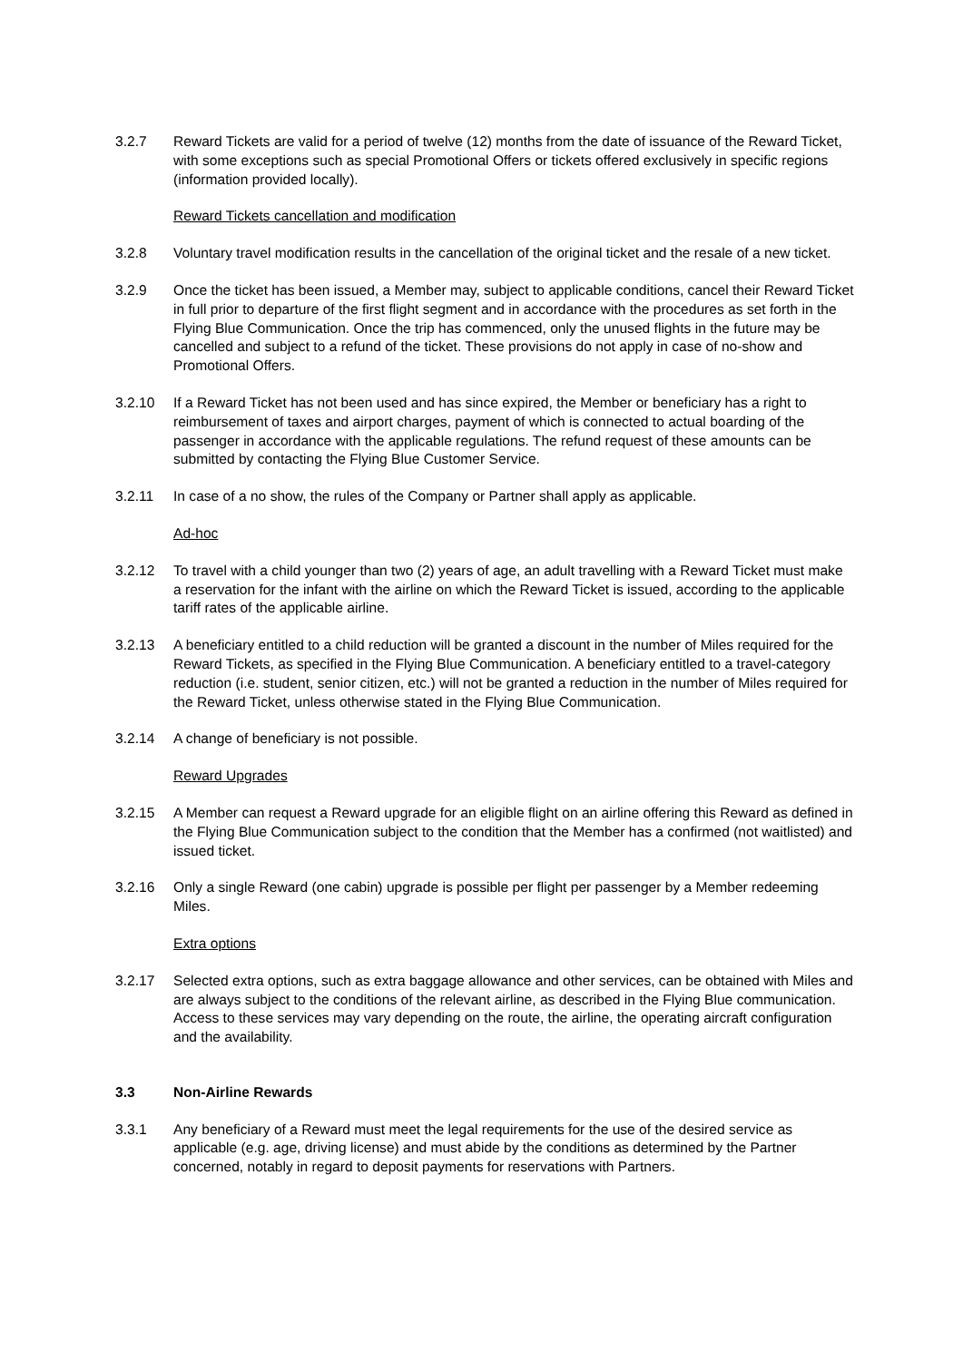3.2.7 Reward Tickets are valid for a period of twelve (12) months from the date of issuance of the Reward Ticket, with some exceptions such as special Promotional Offers or tickets offered exclusively in specific regions (information provided locally).
Reward Tickets cancellation and modification
3.2.8 Voluntary travel modification results in the cancellation of the original ticket and the resale of a new ticket.
3.2.9 Once the ticket has been issued, a Member may, subject to applicable conditions, cancel their Reward Ticket in full prior to departure of the first flight segment and in accordance with the procedures as set forth in the Flying Blue Communication. Once the trip has commenced, only the unused flights in the future may be cancelled and subject to a refund of the ticket. These provisions do not apply in case of no-show and Promotional Offers.
3.2.10 If a Reward Ticket has not been used and has since expired, the Member or beneficiary has a right to reimbursement of taxes and airport charges, payment of which is connected to actual boarding of the passenger in accordance with the applicable regulations. The refund request of these amounts can be submitted by contacting the Flying Blue Customer Service.
3.2.11 In case of a no show, the rules of the Company or Partner shall apply as applicable.
Ad-hoc
3.2.12 To travel with a child younger than two (2) years of age, an adult travelling with a Reward Ticket must make a reservation for the infant with the airline on which the Reward Ticket is issued, according to the applicable tariff rates of the applicable airline.
3.2.13 A beneficiary entitled to a child reduction will be granted a discount in the number of Miles required for the Reward Tickets, as specified in the Flying Blue Communication. A beneficiary entitled to a travel-category reduction (i.e. student, senior citizen, etc.) will not be granted a reduction in the number of Miles required for the Reward Ticket, unless otherwise stated in the Flying Blue Communication.
3.2.14 A change of beneficiary is not possible.
Reward Upgrades
3.2.15 A Member can request a Reward upgrade for an eligible flight on an airline offering this Reward as defined in the Flying Blue Communication subject to the condition that the Member has a confirmed (not waitlisted) and issued ticket.
3.2.16 Only a single Reward (one cabin) upgrade is possible per flight per passenger by a Member redeeming Miles.
Extra options
3.2.17 Selected extra options, such as extra baggage allowance and other services, can be obtained with Miles and are always subject to the conditions of the relevant airline, as described in the Flying Blue communication. Access to these services may vary depending on the route, the airline, the operating aircraft configuration and the availability.
3.3 Non-Airline Rewards
3.3.1 Any beneficiary of a Reward must meet the legal requirements for the use of the desired service as applicable (e.g. age, driving license) and must abide by the conditions as determined by the Partner concerned, notably in regard to deposit payments for reservations with Partners.